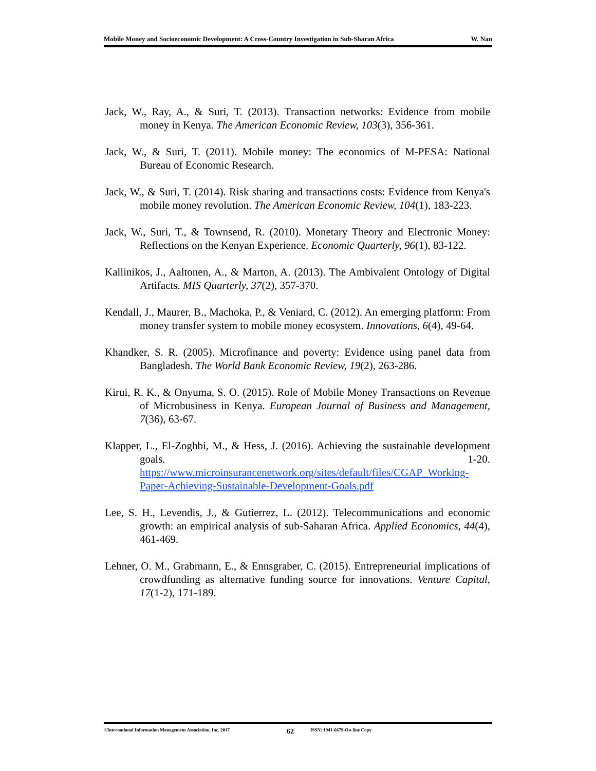Mobile Money and Socioeconomic Development: A Cross-Country Investigation in Sub-Sharan Africa W. Nan
Jack, W., Ray, A., & Suri, T. (2013). Transaction networks: Evidence from mobile money in Kenya. The American Economic Review, 103(3), 356-361.
Jack, W., & Suri, T. (2011). Mobile money: The economics of M-PESA: National Bureau of Economic Research.
Jack, W., & Suri, T. (2014). Risk sharing and transactions costs: Evidence from Kenya's mobile money revolution. The American Economic Review, 104(1), 183-223.
Jack, W., Suri, T., & Townsend, R. (2010). Monetary Theory and Electronic Money: Reflections on the Kenyan Experience. Economic Quarterly, 96(1), 83-122.
Kallinikos, J., Aaltonen, A., & Marton, A. (2013). The Ambivalent Ontology of Digital Artifacts. MIS Quarterly, 37(2), 357-370.
Kendall, J., Maurer, B., Machoka, P., & Veniard, C. (2012). An emerging platform: From money transfer system to mobile money ecosystem. Innovations, 6(4), 49-64.
Khandker, S. R. (2005). Microfinance and poverty: Evidence using panel data from Bangladesh. The World Bank Economic Review, 19(2), 263-286.
Kirui, R. K., & Onyuma, S. O. (2015). Role of Mobile Money Transactions on Revenue of Microbusiness in Kenya. European Journal of Business and Management, 7(36), 63-67.
Klapper, L., El-Zoghbi, M., & Hess, J. (2016). Achieving the sustainable development goals. 1-20. https://www.microinsurancenetwork.org/sites/default/files/CGAP_Working-Paper-Achieving-Sustainable-Development-Goals.pdf
Lee, S. H., Levendis, J., & Gutierrez, L. (2012). Telecommunications and economic growth: an empirical analysis of sub-Saharan Africa. Applied Economics, 44(4), 461-469.
Lehner, O. M., Grabmann, E., & Ennsgraber, C. (2015). Entrepreneurial implications of crowdfunding as alternative funding source for innovations. Venture Capital, 17(1-2), 171-189.
©International Information Management Association, Inc. 2017 62 ISSN: 1941-6679-On-line Copy